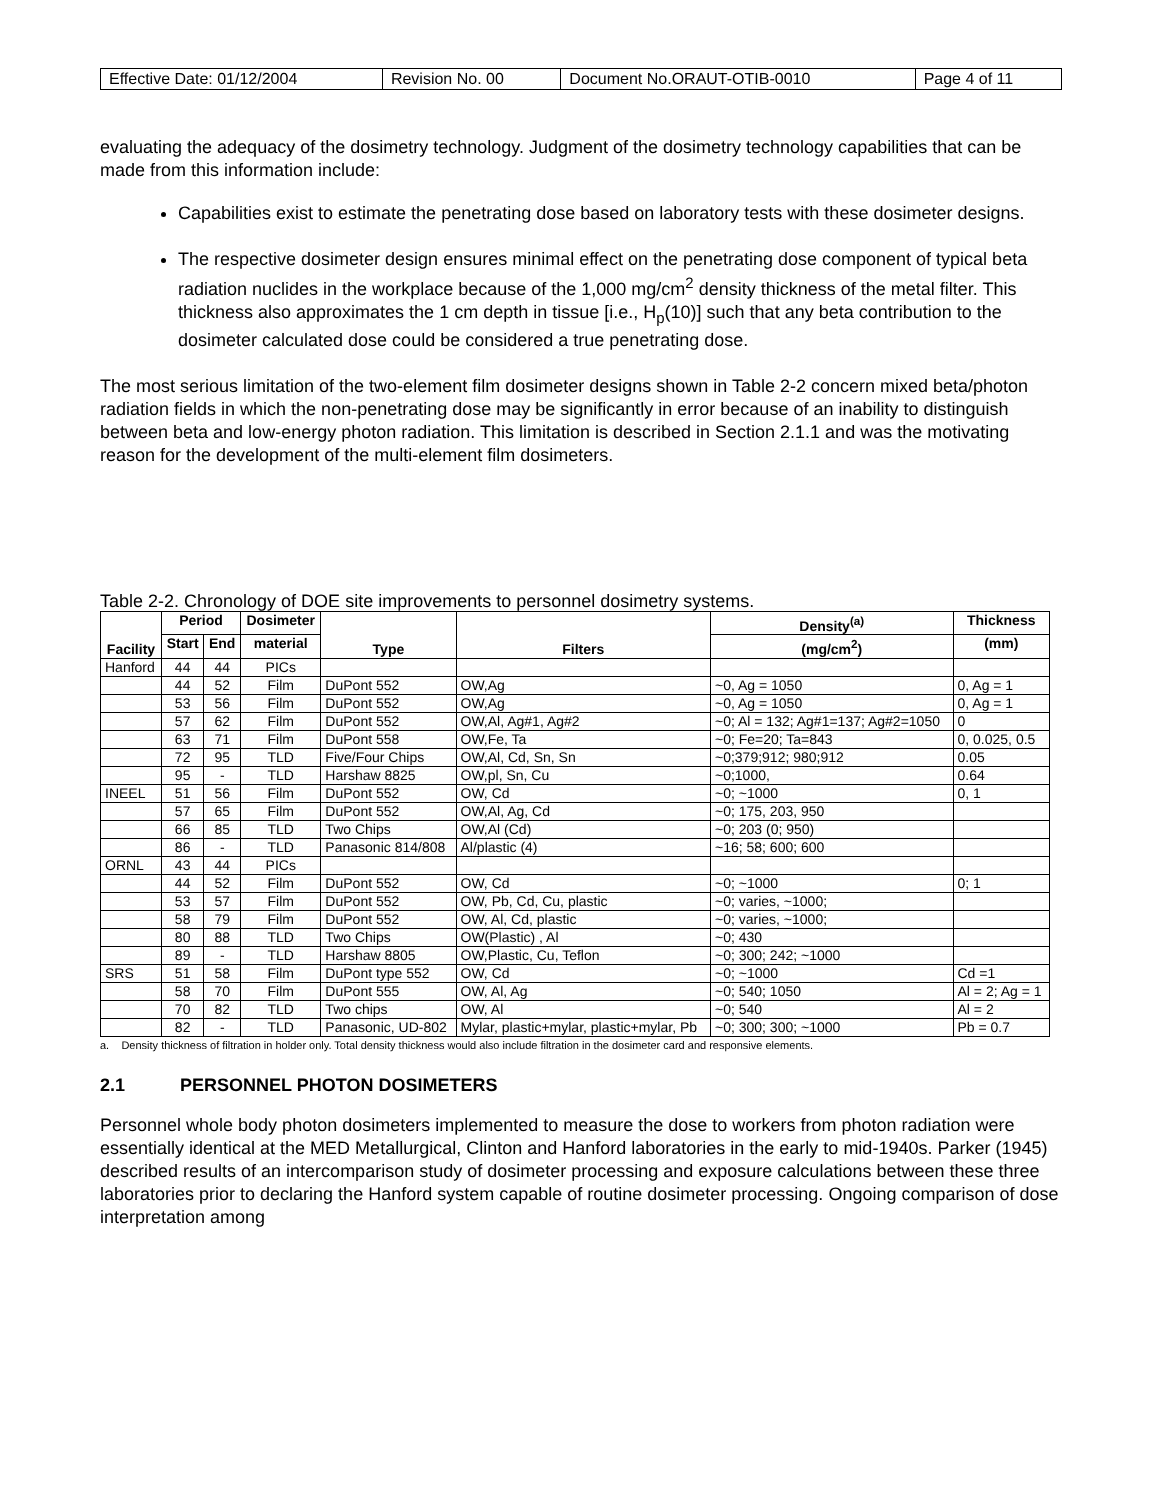| Effective Date: 01/12/2004 | Revision No. 00 | Document No.ORAUT-OTIB-0010 | Page 4 of 11 |
evaluating the adequacy of the dosimetry technology. Judgment of the dosimetry technology capabilities that can be made from this information include:
Capabilities exist to estimate the penetrating dose based on laboratory tests with these dosimeter designs.
The respective dosimeter design ensures minimal effect on the penetrating dose component of typical beta radiation nuclides in the workplace because of the 1,000 mg/cm<sup>2</sup> density thickness of the metal filter. This thickness also approximates the 1 cm depth in tissue [i.e., H<sub>p</sub>(10)] such that any beta contribution to the dosimeter calculated dose could be considered a true penetrating dose.
The most serious limitation of the two-element film dosimeter designs shown in Table 2-2 concern mixed beta/photon radiation fields in which the non-penetrating dose may be significantly in error because of an inability to distinguish between beta and low-energy photon radiation. This limitation is described in Section 2.1.1 and was the motivating reason for the development of the multi-element film dosimeters.
Table 2-2. Chronology of DOE site improvements to personnel dosimetry systems.
| Facility | Period | | Dosimeter | Type | Filters | Density<sup>(a)</sup> | Thickness |
| --- | --- | --- | --- | --- | --- | --- | --- |
| | Start | End | material | | | (mg/cm<sup>2</sup>) | (mm) |
| Hanford | 44 | 44 | PICs | | | | |
| | 44 | 52 | Film | DuPont 552 | OW,Ag | ~0, Ag = 1050 | 0, Ag = 1 |
| | 53 | 56 | Film | DuPont 552 | OW,Ag | ~0, Ag = 1050 | 0, Ag = 1 |
| | 57 | 62 | Film | DuPont 552 | OW,Al, Ag#1, Ag#2 | ~0; Al = 132; Ag#1=137; Ag#2=1050 | 0 |
| | 63 | 71 | Film | DuPont 558 | OW,Fe, Ta | ~0; Fe=20; Ta=843 | 0, 0.025, 0.5 |
| | 72 | 95 | TLD | Five/Four Chips | OW,Al, Cd, Sn, Sn | ~0;379;912; 980;912 | 0.05 |
| | 95 | - | TLD | Harshaw 8825 | OW,pl, Sn, Cu | ~0;1000, | 0.64 |
| INEEL | 51 | 56 | Film | DuPont 552 | OW, Cd | ~0; ~1000 | 0, 1 |
| | 57 | 65 | Film | DuPont 552 | OW,Al, Ag, Cd | ~0; 175, 203, 950 | |
| | 66 | 85 | TLD | Two Chips | OW,Al (Cd) | ~0; 203 (0; 950) | |
| | 86 | - | TLD | Panasonic 814/808 | Al/plastic (4) | ~16; 58; 600; 600 | |
| ORNL | 43 | 44 | PICs | | | | |
| | 44 | 52 | Film | DuPont 552 | OW, Cd | ~0; ~1000 | 0; 1 |
| | 53 | 57 | Film | DuPont 552 | OW, Pb, Cd, Cu, plastic | ~0; varies, ~1000; | |
| | 58 | 79 | Film | DuPont 552 | OW, Al, Cd, plastic | ~0; varies, ~1000; | |
| | 80 | 88 | TLD | Two Chips | OW(Plastic) , Al | ~0; 430 | |
| | 89 | - | TLD | Harshaw 8805 | OW,Plastic, Cu, Teflon | ~0; 300; 242; ~1000 | |
| SRS | 51 | 58 | Film | DuPont type 552 | OW, Cd | ~0; ~1000 | Cd =1 |
| | 58 | 70 | Film | DuPont 555 | OW, Al, Ag | ~0; 540; 1050 | Al = 2; Ag = 1 |
| | 70 | 82 | TLD | Two chips | OW, Al | ~0; 540 | Al = 2 |
| | 82 | - | TLD | Panasonic, UD-802 | Mylar, plastic+mylar, plastic+mylar, Pb | ~0; 300; 300; ~1000 | Pb = 0.7 |
a. Density thickness of filtration in holder only. Total density thickness would also include filtration in the dosimeter card and responsive elements.
2.1 PERSONNEL PHOTON DOSIMETERS
Personnel whole body photon dosimeters implemented to measure the dose to workers from photon radiation were essentially identical at the MED Metallurgical, Clinton and Hanford laboratories in the early to mid-1940s. Parker (1945) described results of an intercomparison study of dosimeter processing and exposure calculations between these three laboratories prior to declaring the Hanford system capable of routine dosimeter processing. Ongoing comparison of dose interpretation among